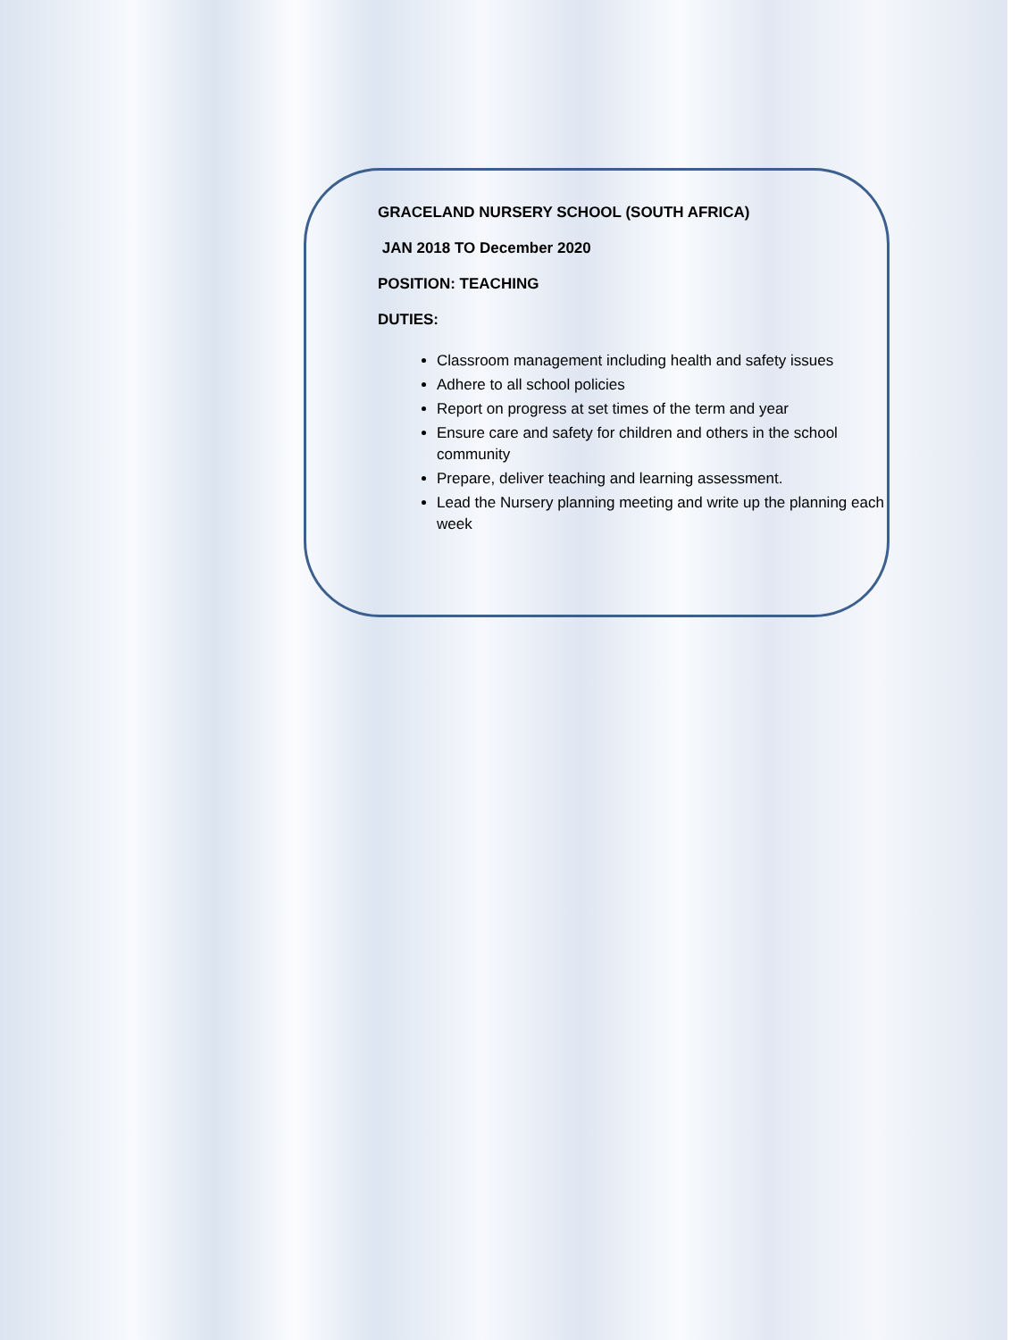GRACELAND NURSERY SCHOOL (SOUTH AFRICA)
JAN 2018 TO December 2020
POSITION: TEACHING
DUTIES:
Classroom management including health and safety issues
Adhere to all school policies
Report on progress at set times of the term and year
Ensure care and safety for children and others in the school community
Prepare, deliver teaching and learning assessment.
Lead the Nursery planning meeting and write up the planning each week